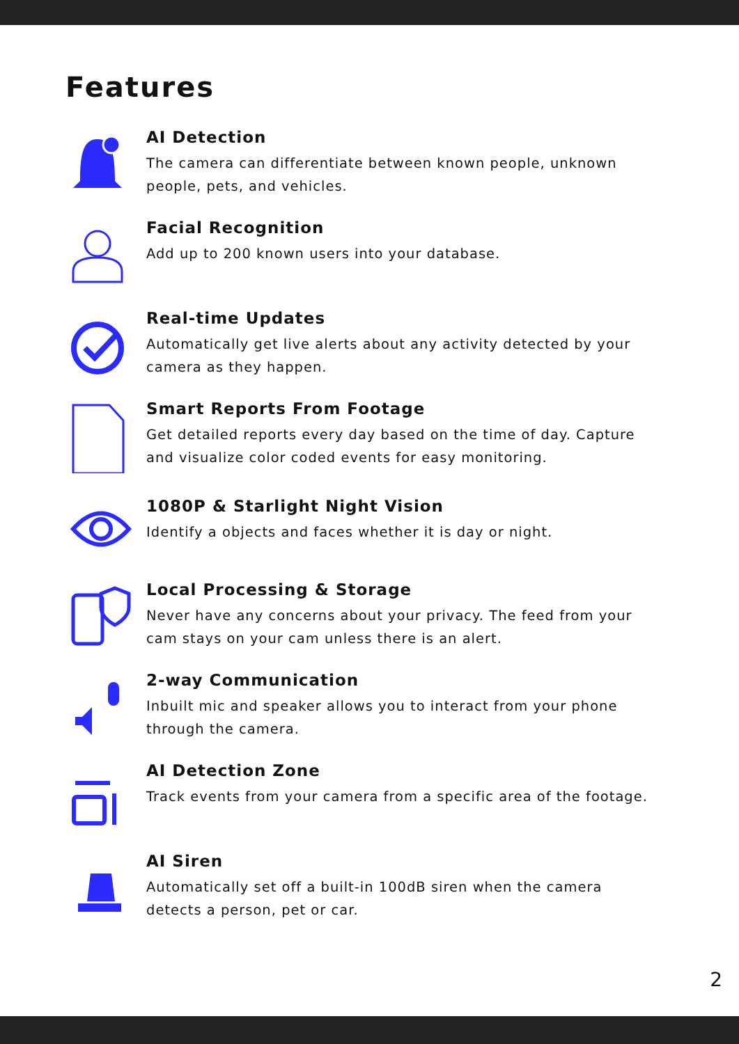Features
AI Detection
The camera can differentiate between known people, unknown people, pets, and vehicles.
Facial Recognition
Add up to 200 known users into your database.
Real-time Updates
Automatically get live alerts about any activity detected by your camera as they happen.
Smart Reports From Footage
Get detailed reports every day based on the time of day. Capture and visualize color coded events for easy monitoring.
1080P & Starlight Night Vision
Identify a objects and faces whether it is day or night.
Local Processing & Storage
Never have any concerns about your privacy. The feed from your cam stays on your cam unless there is an alert.
2-way Communication
Inbuilt mic and speaker allows you to interact from your phone through the camera.
AI Detection Zone
Track events from your camera from a specific area of the footage.
AI Siren
Automatically set off a built-in 100dB siren when the camera detects a person, pet or car.
2